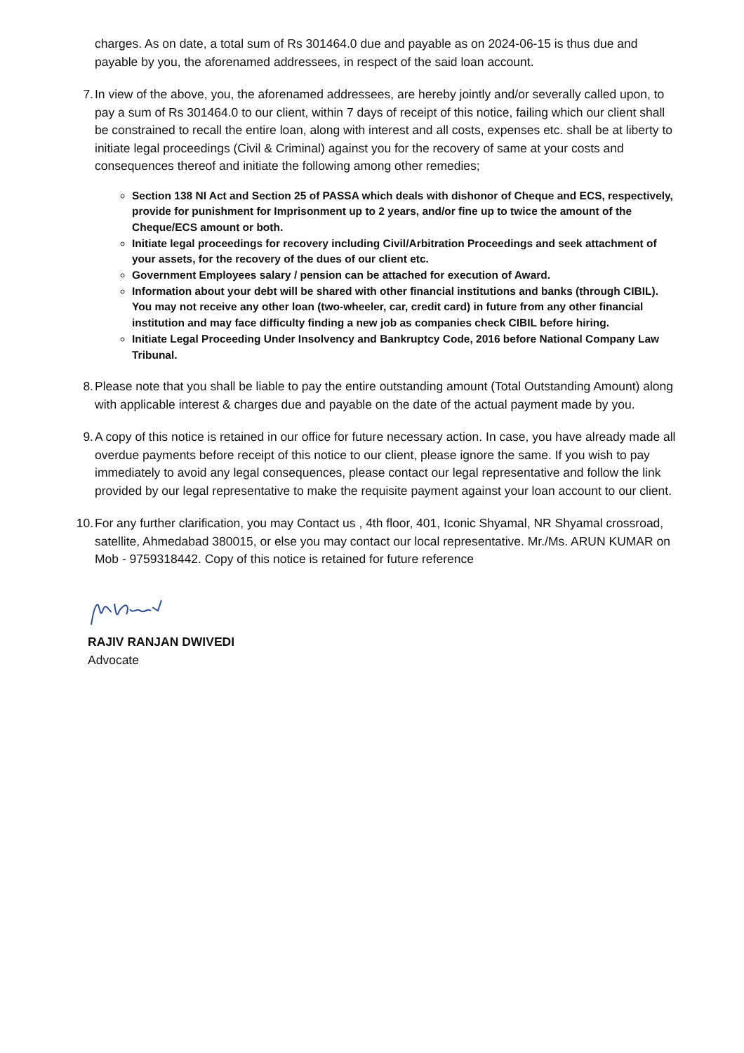charges. As on date, a total sum of Rs 301464.0 due and payable as on 2024-06-15 is thus due and payable by you, the aforenamed addressees, in respect of the said loan account.
7. In view of the above, you, the aforenamed addressees, are hereby jointly and/or severally called upon, to pay a sum of Rs 301464.0 to our client, within 7 days of receipt of this notice, failing which our client shall be constrained to recall the entire loan, along with interest and all costs, expenses etc. shall be at liberty to initiate legal proceedings (Civil & Criminal) against you for the recovery of same at your costs and consequences thereof and initiate the following among other remedies;
Section 138 NI Act and Section 25 of PASSA which deals with dishonor of Cheque and ECS, respectively, provide for punishment for Imprisonment up to 2 years, and/or fine up to twice the amount of the Cheque/ECS amount or both.
Initiate legal proceedings for recovery including Civil/Arbitration Proceedings and seek attachment of your assets, for the recovery of the dues of our client etc.
Government Employees salary / pension can be attached for execution of Award.
Information about your debt will be shared with other financial institutions and banks (through CIBIL). You may not receive any other loan (two-wheeler, car, credit card) in future from any other financial institution and may face difficulty finding a new job as companies check CIBIL before hiring.
Initiate Legal Proceeding Under Insolvency and Bankruptcy Code, 2016 before National Company Law Tribunal.
8. Please note that you shall be liable to pay the entire outstanding amount (Total Outstanding Amount) along with applicable interest & charges due and payable on the date of the actual payment made by you.
9. A copy of this notice is retained in our office for future necessary action. In case, you have already made all overdue payments before receipt of this notice to our client, please ignore the same. If you wish to pay immediately to avoid any legal consequences, please contact our legal representative and follow the link provided by our legal representative to make the requisite payment against your loan account to our client.
10. For any further clarification, you may Contact us , 4th floor, 401, Iconic Shyamal, NR Shyamal crossroad, satellite, Ahmedabad 380015, or else you may contact our local representative. Mr./Ms. ARUN KUMAR on Mob - 9759318442. Copy of this notice is retained for future reference
RAJIV RANJAN DWIVEDI
Advocate